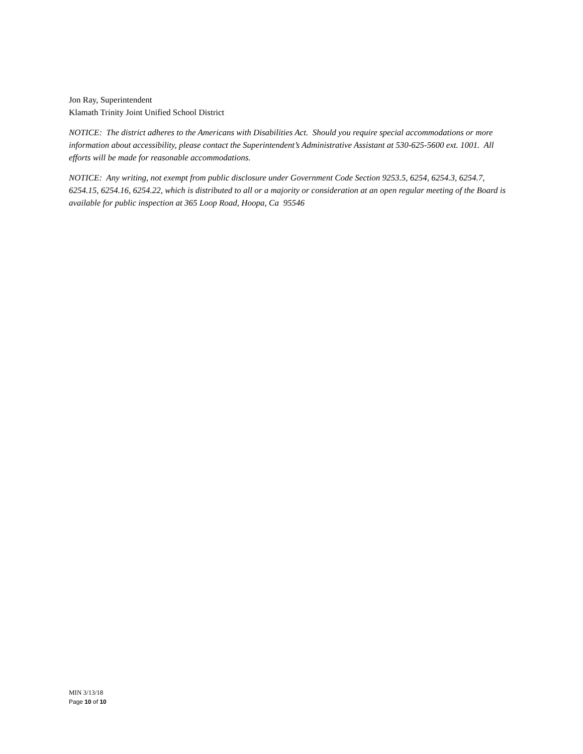Jon Ray, Superintendent
Klamath Trinity Joint Unified School District
NOTICE: The district adheres to the Americans with Disabilities Act. Should you require special accommodations or more information about accessibility, please contact the Superintendent’s Administrative Assistant at 530-625-5600 ext. 1001. All efforts will be made for reasonable accommodations.
NOTICE: Any writing, not exempt from public disclosure under Government Code Section 9253.5, 6254, 6254.3, 6254.7, 6254.15, 6254.16, 6254.22, which is distributed to all or a majority or consideration at an open regular meeting of the Board is available for public inspection at 365 Loop Road, Hoopa, Ca 95546
MIN 3/13/18
Page 10 of 10